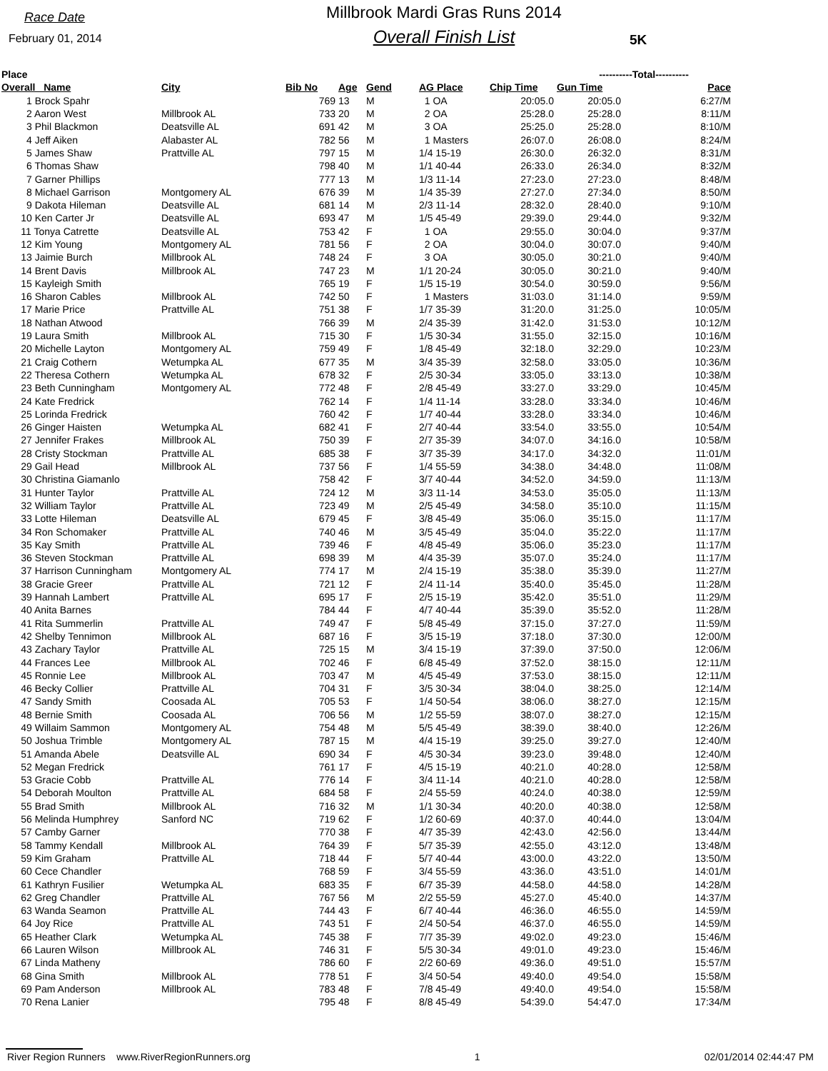Race Date
February 01, 2014
Millbrook Mardi Gras Runs 2014
Overall Finish List
5K
| Place | | | | | | | ----------Total---------- | | |
| --- | --- | --- | --- | --- | --- | --- | --- | --- | --- |
| Overall Name | City | Bib No | Age | Gend | AG Place | Chip Time | Gun Time | Pace | |
| 1 Brock Spahr | | 769 | 13 | M | 1 OA | 20:05.0 | 20:05.0 | 6:27/M | |
| 2 Aaron West | Millbrook AL | 733 | 20 | M | 2 OA | 25:28.0 | 25:28.0 | 8:11/M | |
| 3 Phil Blackmon | Deatsville AL | 691 | 42 | M | 3 OA | 25:25.0 | 25:28.0 | 8:10/M | |
| 4 Jeff Aiken | Alabaster AL | 782 | 56 | M | 1 Masters | 26:07.0 | 26:08.0 | 8:24/M | |
| 5 James Shaw | Prattville AL | 797 | 15 | M | 1/4 15-19 | 26:30.0 | 26:32.0 | 8:31/M | |
| 6 Thomas Shaw | | 798 | 40 | M | 1/1 40-44 | 26:33.0 | 26:34.0 | 8:32/M | |
| 7 Garner Phillips | | 777 | 13 | M | 1/3 11-14 | 27:23.0 | 27:23.0 | 8:48/M | |
| 8 Michael Garrison | Montgomery AL | 676 | 39 | M | 1/4 35-39 | 27:27.0 | 27:34.0 | 8:50/M | |
| 9 Dakota Hileman | Deatsville AL | 681 | 14 | M | 2/3 11-14 | 28:32.0 | 28:40.0 | 9:10/M | |
| 10 Ken Carter Jr | Deatsville AL | 693 | 47 | M | 1/5 45-49 | 29:39.0 | 29:44.0 | 9:32/M | |
| 11 Tonya Catrette | Deatsville AL | 753 | 42 | F | 1 OA | 29:55.0 | 30:04.0 | 9:37/M | |
| 12 Kim Young | Montgomery AL | 781 | 56 | F | 2 OA | 30:04.0 | 30:07.0 | 9:40/M | |
| 13 Jaimie Burch | Millbrook AL | 748 | 24 | F | 3 OA | 30:05.0 | 30:21.0 | 9:40/M | |
| 14 Brent Davis | Millbrook AL | 747 | 23 | M | 1/1 20-24 | 30:05.0 | 30:21.0 | 9:40/M | |
| 15 Kayleigh Smith | | 765 | 19 | F | 1/5 15-19 | 30:54.0 | 30:59.0 | 9:56/M | |
| 16 Sharon Cables | Millbrook AL | 742 | 50 | F | 1 Masters | 31:03.0 | 31:14.0 | 9:59/M | |
| 17 Marie Price | Prattville AL | 751 | 38 | F | 1/7 35-39 | 31:20.0 | 31:25.0 | 10:05/M | |
| 18 Nathan Atwood | | 766 | 39 | M | 2/4 35-39 | 31:42.0 | 31:53.0 | 10:12/M | |
| 19 Laura Smith | Millbrook AL | 715 | 30 | F | 1/5 30-34 | 31:55.0 | 32:15.0 | 10:16/M | |
| 20 Michelle Layton | Montgomery AL | 759 | 49 | F | 1/8 45-49 | 32:18.0 | 32:29.0 | 10:23/M | |
| 21 Craig Cothern | Wetumpka AL | 677 | 35 | M | 3/4 35-39 | 32:58.0 | 33:05.0 | 10:36/M | |
| 22 Theresa Cothern | Wetumpka AL | 678 | 32 | F | 2/5 30-34 | 33:05.0 | 33:13.0 | 10:38/M | |
| 23 Beth Cunningham | Montgomery AL | 772 | 48 | F | 2/8 45-49 | 33:27.0 | 33:29.0 | 10:45/M | |
| 24 Kate Fredrick | | 762 | 14 | F | 1/4 11-14 | 33:28.0 | 33:34.0 | 10:46/M | |
| 25 Lorinda Fredrick | | 760 | 42 | F | 1/7 40-44 | 33:28.0 | 33:34.0 | 10:46/M | |
| 26 Ginger Haisten | Wetumpka AL | 682 | 41 | F | 2/7 40-44 | 33:54.0 | 33:55.0 | 10:54/M | |
| 27 Jennifer Frakes | Millbrook AL | 750 | 39 | F | 2/7 35-39 | 34:07.0 | 34:16.0 | 10:58/M | |
| 28 Cristy Stockman | Prattville AL | 685 | 38 | F | 3/7 35-39 | 34:17.0 | 34:32.0 | 11:01/M | |
| 29 Gail Head | Millbrook AL | 737 | 56 | F | 1/4 55-59 | 34:38.0 | 34:48.0 | 11:08/M | |
| 30 Christina Giamanlo | | 758 | 42 | F | 3/7 40-44 | 34:52.0 | 34:59.0 | 11:13/M | |
| 31 Hunter Taylor | Prattville AL | 724 | 12 | M | 3/3 11-14 | 34:53.0 | 35:05.0 | 11:13/M | |
| 32 William Taylor | Prattville AL | 723 | 49 | M | 2/5 45-49 | 34:58.0 | 35:10.0 | 11:15/M | |
| 33 Lotte Hileman | Deatsville AL | 679 | 45 | F | 3/8 45-49 | 35:06.0 | 35:15.0 | 11:17/M | |
| 34 Ron Schomaker | Prattville AL | 740 | 46 | M | 3/5 45-49 | 35:04.0 | 35:22.0 | 11:17/M | |
| 35 Kay Smith | Prattville AL | 739 | 46 | F | 4/8 45-49 | 35:06.0 | 35:23.0 | 11:17/M | |
| 36 Steven Stockman | Prattville AL | 698 | 39 | M | 4/4 35-39 | 35:07.0 | 35:24.0 | 11:17/M | |
| 37 Harrison Cunningham | Montgomery AL | 774 | 17 | M | 2/4 15-19 | 35:38.0 | 35:39.0 | 11:27/M | |
| 38 Gracie Greer | Prattville AL | 721 | 12 | F | 2/4 11-14 | 35:40.0 | 35:45.0 | 11:28/M | |
| 39 Hannah Lambert | Prattville AL | 695 | 17 | F | 2/5 15-19 | 35:42.0 | 35:51.0 | 11:29/M | |
| 40 Anita Barnes | | 784 | 44 | F | 4/7 40-44 | 35:39.0 | 35:52.0 | 11:28/M | |
| 41 Rita Summerlin | Prattville AL | 749 | 47 | F | 5/8 45-49 | 37:15.0 | 37:27.0 | 11:59/M | |
| 42 Shelby Tennimon | Millbrook AL | 687 | 16 | F | 3/5 15-19 | 37:18.0 | 37:30.0 | 12:00/M | |
| 43 Zachary Taylor | Prattville AL | 725 | 15 | M | 3/4 15-19 | 37:39.0 | 37:50.0 | 12:06/M | |
| 44 Frances Lee | Millbrook AL | 702 | 46 | F | 6/8 45-49 | 37:52.0 | 38:15.0 | 12:11/M | |
| 45 Ronnie Lee | Millbrook AL | 703 | 47 | M | 4/5 45-49 | 37:53.0 | 38:15.0 | 12:11/M | |
| 46 Becky Collier | Prattville AL | 704 | 31 | F | 3/5 30-34 | 38:04.0 | 38:25.0 | 12:14/M | |
| 47 Sandy Smith | Coosada AL | 705 | 53 | F | 1/4 50-54 | 38:06.0 | 38:27.0 | 12:15/M | |
| 48 Bernie Smith | Coosada AL | 706 | 56 | M | 1/2 55-59 | 38:07.0 | 38:27.0 | 12:15/M | |
| 49 Willaim Sammon | Montgomery AL | 754 | 48 | M | 5/5 45-49 | 38:39.0 | 38:40.0 | 12:26/M | |
| 50 Joshua Trimble | Montgomery AL | 787 | 15 | M | 4/4 15-19 | 39:25.0 | 39:27.0 | 12:40/M | |
| 51 Amanda Abele | Deatsville AL | 690 | 34 | F | 4/5 30-34 | 39:23.0 | 39:48.0 | 12:40/M | |
| 52 Megan Fredrick | | 761 | 17 | F | 4/5 15-19 | 40:21.0 | 40:28.0 | 12:58/M | |
| 53 Gracie Cobb | Prattville AL | 776 | 14 | F | 3/4 11-14 | 40:21.0 | 40:28.0 | 12:58/M | |
| 54 Deborah Moulton | Prattville AL | 684 | 58 | F | 2/4 55-59 | 40:24.0 | 40:38.0 | 12:59/M | |
| 55 Brad Smith | Millbrook AL | 716 | 32 | M | 1/1 30-34 | 40:20.0 | 40:38.0 | 12:58/M | |
| 56 Melinda Humphrey | Sanford NC | 719 | 62 | F | 1/2 60-69 | 40:37.0 | 40:44.0 | 13:04/M | |
| 57 Camby Garner | | 770 | 38 | F | 4/7 35-39 | 42:43.0 | 42:56.0 | 13:44/M | |
| 58 Tammy Kendall | Millbrook AL | 764 | 39 | F | 5/7 35-39 | 42:55.0 | 43:12.0 | 13:48/M | |
| 59 Kim Graham | Prattville AL | 718 | 44 | F | 5/7 40-44 | 43:00.0 | 43:22.0 | 13:50/M | |
| 60 Cece Chandler | | 768 | 59 | F | 3/4 55-59 | 43:36.0 | 43:51.0 | 14:01/M | |
| 61 Kathryn Fusilier | Wetumpka AL | 683 | 35 | F | 6/7 35-39 | 44:58.0 | 44:58.0 | 14:28/M | |
| 62 Greg Chandler | Prattville AL | 767 | 56 | M | 2/2 55-59 | 45:27.0 | 45:40.0 | 14:37/M | |
| 63 Wanda Seamon | Prattville AL | 744 | 43 | F | 6/7 40-44 | 46:36.0 | 46:55.0 | 14:59/M | |
| 64 Joy Rice | Prattville AL | 743 | 51 | F | 2/4 50-54 | 46:37.0 | 46:55.0 | 14:59/M | |
| 65 Heather Clark | Wetumpka AL | 745 | 38 | F | 7/7 35-39 | 49:02.0 | 49:23.0 | 15:46/M | |
| 66 Lauren Wilson | Millbrook AL | 746 | 31 | F | 5/5 30-34 | 49:01.0 | 49:23.0 | 15:46/M | |
| 67 Linda Matheny | | 786 | 60 | F | 2/2 60-69 | 49:36.0 | 49:51.0 | 15:57/M | |
| 68 Gina Smith | Millbrook AL | 778 | 51 | F | 3/4 50-54 | 49:40.0 | 49:54.0 | 15:58/M | |
| 69 Pam Anderson | Millbrook AL | 783 | 48 | F | 7/8 45-49 | 49:40.0 | 49:54.0 | 15:58/M | |
| 70 Rena Lanier | | 795 | 48 | F | 8/8 45-49 | 54:39.0 | 54:47.0 | 17:34/M | |
River Region Runners www.RiverRegionRunners.org 1 02/01/2014 02:44:47 PM